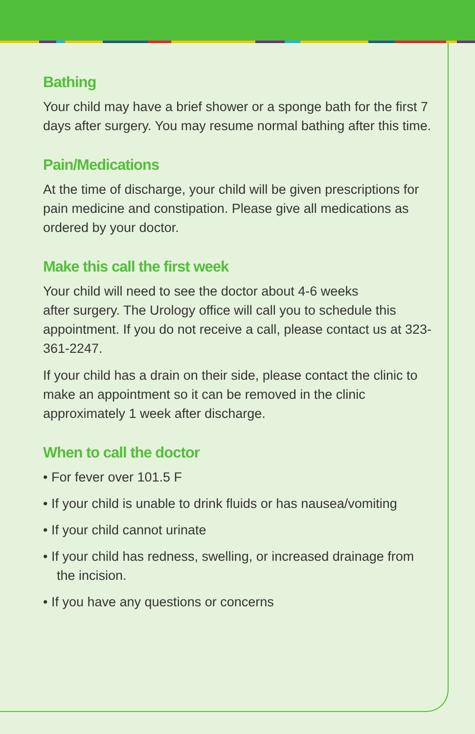Bathing
Your child may have a brief shower or a sponge bath for the first 7 days after surgery. You may resume normal bathing after this time.
Pain/Medications
At the time of discharge, your child will be given prescriptions for pain medicine and constipation. Please give all medications as ordered by your doctor.
Make this call the first week
Your child will need to see the doctor about 4-6 weeks
after surgery. The Urology office will call you to schedule this appointment. If you do not receive a call, please contact us at 323-361-2247.
If your child has a drain on their side, please contact the clinic to make an appointment so it can be removed in the clinic approximately 1 week after discharge.
When to call the doctor
• For fever over 101.5 F
• If your child is unable to drink fluids or has nausea/vomiting
• If your child cannot urinate
• If your child has redness, swelling, or increased drainage from the incision.
• If you have any questions or concerns